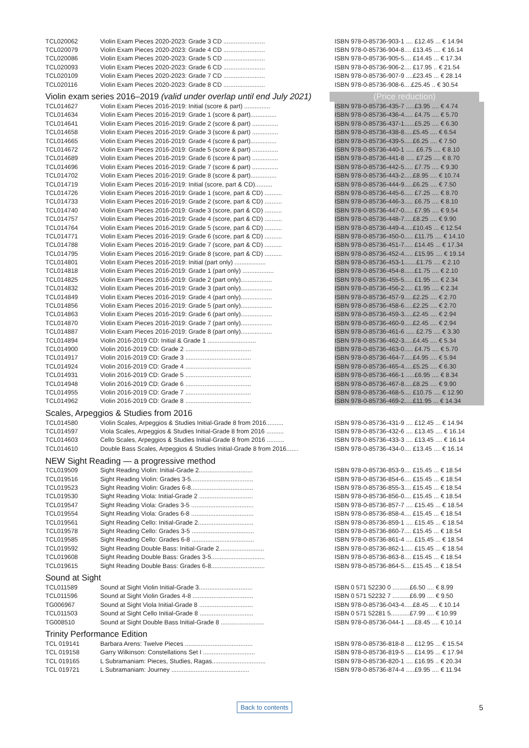| TCL020062 | Violin Exam Pieces 2020-2023: Grade 3 CD ........................ | ISBN 978-0-85736-903-1 .... £12.45 ... € 14.94 |
| TCL020079 | Violin Exam Pieces 2020-2023: Grade 4 CD ........................ | ISBN 978-0-85736-904-8.... £13.45 .... € 16.14 |
| TCL020086 | Violin Exam Pieces 2020-2023: Grade 5 CD ........................ | ISBN 978-0-85736-905-5.... £14.45 ... € 17.34 |
| TCL020093 | Violin Exam Pieces 2020-2023: Grade 6 CD ........................ | ISBN 978-0-85736-906-2.... £17.95 .. € 21.54 |
| TCL020109 | Violin Exam Pieces 2020-2023: Grade 7 CD ........................ | ISBN 978-0-85736-907-9 ....£23.45 ... € 28.14 |
| TCL020116 | Violin Exam Pieces 2020-2023: Grade 8 CD ........................ | ISBN 978-0-85736-908-6....£25.45 .. € 30.54 |
Violin exam series 2016–2019 (valid under overlap until end July 2021) (Price reduction)
| TCL014627 | Violin Exam Pieces 2016-2019: Initial (score & part) ............... | ISBN 978-0-85736-435-7 .....£3.95 .... € 4.74 |
| TCL014634 | Violin Exam Pieces 2016-2019: Grade 1 (score & part)............... | ISBN 978-0-85736-436-4..... £4.75 .... € 5.70 |
| TCL014641 | Violin Exam Pieces 2016-2019: Grade 2 (score & part) ............... | ISBN 978-0-85736-437-1......£5.25 .... € 6.30 |
| TCL014658 | Violin Exam Pieces 2016-2019: Grade 3 (score & part) ............... | ISBN 978-0-85736-438-8.....£5.45 .... € 6.54 |
| TCL014665 | Violin Exam Pieces 2016-2019: Grade 4 (score & part)............... | ISBN 978-0-85736-439-5.....£6.25 .... € 7.50 |
| TCL014672 | Violin Exam Pieces 2016-2019: Grade 5 (score & part) ............... | ISBN 978-0-85736-440-1 ..... £6.75 .... € 8.10 |
| TCL014689 | Violin Exam Pieces 2016-2019: Grade 6 (score & part) ............... | ISBN 978-0-85736-441-8 ..... £7.25 .... € 8.70 |
| TCL014696 | Violin Exam Pieces 2016-2019: Grade 7 (score & part) ............... | ISBN 978-0-85736-442-5..... £7.75 .... € 9.30 |
| TCL014702 | Violin Exam Pieces 2016-2019: Grade 8 (score & part)............... | ISBN 978-0-85736-443-2.....£8.95 .... € 10.74 |
| TCL014719 | Violin Exam Pieces 2016-2019: Initial (score, part & CD).......... | ISBN 978-0-85736-444-9.....£6.25 .... € 7.50 |
| TCL014726 | Violin Exam Pieces 2016-2019: Grade 1 (score, part & CD) .......... | ISBN 978-0-85736-445-6..... £7.25 .... € 8.70 |
| TCL014733 | Violin Exam Pieces 2016-2019: Grade 2 (score, part & CD) .......... | ISBN 978-0-85736-446-3..... £6.75 .... € 8.10 |
| TCL014740 | Violin Exam Pieces 2016-2019: Grade 3 (score, part & CD) .......... | ISBN 978-0-85736-447-0..... £7.95 .... € 9.54 |
| TCL014757 | Violin Exam Pieces 2016-2019: Grade 4 (score, part & CD) .......... | ISBN 978-0-85736-448-7.....£8.25 .... € 9.90 |
| TCL014764 | Violin Exam Pieces 2016-2019: Grade 5 (score, part & CD) .......... | ISBN 978-0-85736-449-4.....£10.45 ... € 12.54 |
| TCL014771 | Violin Exam Pieces 2016-2019: Grade 6 (score, part & CD) .......... | ISBN 978-0-85736-450-0..... £11.75 .... € 14.10 |
| TCL014788 | Violin Exam Pieces 2016-2019: Grade 7 (score, part & CD) .......... | ISBN 978-0-85736-451-7..... £14.45 ... € 17.34 |
| TCL014795 | Violin Exam Pieces 2016-2019: Grade 8 (score, part & CD) .......... | ISBN 978-0-85736-452-4..... £15.95 .... € 19.14 |
| TCL014801 | Violin Exam Pieces 2016-2019: Initial (part only) .................. | ISBN 978-0-85736-453-1.......£1.75 .... € 2.10 |
| TCL014818 | Violin Exam Pieces 2016-2019: Grade 1 (part only) .................. | ISBN 978-0-85736-454-8......£1.75 .... € 2.10 |
| TCL014825 | Violin Exam Pieces 2016-2019: Grade 2 (part only).................. | ISBN 978-0-85736-455-5..... £1.95 .... € 2.34 |
| TCL014832 | Violin Exam Pieces 2016-2019: Grade 3 (part only).................. | ISBN 978-0-85736-456-2..... £1.95 .... € 2.34 |
| TCL014849 | Violin Exam Pieces 2016-2019: Grade 4 (part only).................. | ISBN 978-0-85736-457-9.....£2.25 .... € 2.70 |
| TCL014856 | Violin Exam Pieces 2016-2019: Grade 5 (part only).................. | ISBN 978-0-85736-458-6.....£2.25 .... € 2.70 |
| TCL014863 | Violin Exam Pieces 2016-2019: Grade 6 (part only).................. | ISBN 978-0-85736-459-3.....£2.45 .... € 2.94 |
| TCL014870 | Violin Exam Pieces 2016-2019: Grade 7 (part only).................. | ISBN 978-0-85736-460-9.....£2.45 .... € 2.94 |
| TCL014887 | Violin Exam Pieces 2016-2019: Grade 8 (part only).................. | ISBN 978-0-85736-461-6 ..... £2.75 .... € 3.30 |
| TCL014894 | Violin 2016-2019 CD: Initial & Grade 1 ............................ | ISBN 978-0-85736-462-3.....£4.45 .... € 5.34 |
| TCL014900 | Violin 2016-2019 CD: Grade 2 ...................................... | ISBN 978-0-85736-463-0..... £4.75 .... € 5.70 |
| TCL014917 | Violin 2016-2019 CD: Grade 3 ...................................... | ISBN 978-0-85736-464-7.....£4.95 .... € 5.94 |
| TCL014924 | Violin 2016-2019 CD: Grade 4 ...................................... | ISBN 978-0-85736-465-4.....£5.25 .... € 6.30 |
| TCL014931 | Violin 2016-2019 CD: Grade 5 ...................................... | ISBN 978-0-85736-466-1 .....£6.95 .... € 8.34 |
| TCL014948 | Violin 2016-2019 CD: Grade 6 ...................................... | ISBN 978-0-85736-467-8.....£8.25 .... € 9.90 |
| TCL014955 | Violin 2016-2019 CD: Grade 7 ...................................... | ISBN 978-0-85736-468-5.... £10.75 .... € 12.90 |
| TCL014962 | Violin 2016-2019 CD: Grade 8 ...................................... | ISBN 978-0-85736-469-2.....£11.95 ... € 14.34 |
Scales, Arpeggios & Studies from 2016
| TCL014580 | Violin Scales, Arpeggios & Studies Initial-Grade 8 from 2016.......... | ISBN 978-0-85736-431-9 .... £12.45 ... € 14.94 |
| TCL014597 | Viola Scales, Arpeggios & Studies Initial-Grade 8 from 2016 .......... | ISBN 978-0-85736-432-6 .... £13.45 .... € 16.14 |
| TCL014603 | Cello Scales, Arpeggios & Studies Initial-Grade 8 from 2016 .......... | ISBN 978-0-85736-433-3 .... £13.45 .... € 16.14 |
| TCL014610 | Double Bass Scales, Arpeggios & Studies Initial-Grade 8 from 2016....... | ISBN 978-0-85736-434-0.... £13.45 .... € 16.14 |
NEW Sight Reading — a progressive method
| TCL019509 | Sight Reading Violin: Initial-Grade 2............................... | ISBN 978-0-85736-853-9.... £15.45 ... € 18.54 |
| TCL019516 | Sight Reading Violin: Grades 3-5.................................... | ISBN 978-0-85736-854-6.... £15.45 ... € 18.54 |
| TCL019523 | Sight Reading Violin: Grades 6-8.................................... | ISBN 978-0-85736-855-3.... £15.45 ... € 18.54 |
| TCL019530 | Sight Reading Viola: Initial-Grade 2 ............................... | ISBN 978-0-85736-856-0.... £15.45 ... € 18.54 |
| TCL019547 | Sight Reading Viola: Grades 3-5 .................................... | ISBN 978-0-85736-857-7 .... £15.45 ... € 18.54 |
| TCL019554 | Sight Reading Viola: Grades 6-8 .................................... | ISBN 978-0-85736-858-4.... £15.45 ... € 18.54 |
| TCL019561 | Sight Reading Cello: Initial-Grade 2................................ | ISBN 978-0-85736-859-1 .... £15.45 ... € 18.54 |
| TCL019578 | Sight Reading Cello: Grades 3-5 .................................... | ISBN 978-0-85736-860-7.... £15.45 ... € 18.54 |
| TCL019585 | Sight Reading Cello: Grades 6-8 .................................... | ISBN 978-0-85736-861-4 .... £15.45 ... € 18.54 |
| TCL019592 | Sight Reading Double Bass: Initial-Grade 2.......................... | ISBN 978-0-85736-862-1..... £15.45 ... € 18.54 |
| TCL019608 | Sight Reading Double Bass: Grades 3-5............................... | ISBN 978-0-85736-863-8.... £15.45 ... € 18.54 |
| TCL019615 | Sight Reading Double Bass: Grades 6-8............................... | ISBN 978-0-85736-864-5.... £15.45 ... € 18.54 |
Sound at Sight
| TCL011589 | Sound at Sight Violin Initial-Grade 3............................... | ISBN 0 571 52230 0 ..........£6.50 .... € 8.99 |
| TCL011596 | Sound at Sight Violin Grades 4-8 ................................... | ISBN 0 571 52232 7 ..........£6.99 .... € 9.50 |
| TG006967 | Sound at Sight Viola Initial-Grade 8 ............................... | ISBN 978-0-85736-043-4.....£8.45 .... € 10.14 |
| TCL011503 | Sound at Sight Cello Initial-Grade 8 ............................... | ISBN 0 571 52281 5...........£7.99 .... € 10.99 |
| TG008510 | Sound at Sight Double Bass Initial-Grade 8 ......................... | ISBN 978-0-85736-044-1 .....£8.45 .... € 10.14 |
Trinity Performance Edition
| TCL 019141 | Barbara Arens: Twelve Pieces ....................................... | ISBN 978-0-85736-818-8 .... £12.95 ... € 15.54 |
| TCL 019158 | Garry Wilkinson: Constellations Set I .............................. | ISBN 978-0-85736-819-5 .... £14.95 ... € 17.94 |
| TCL 019165 | L Subramaniam: Pieces, Studies, Ragas............................... | ISBN 978-0-85736-820-1 .... £16.95 .. € 20.34 |
| TCL 019721 | L Subramaniam: Journey ............................................. | ISBN 978-0-85736-874-4 .....£9.95 .... € 11.94 |
Back to contents 5